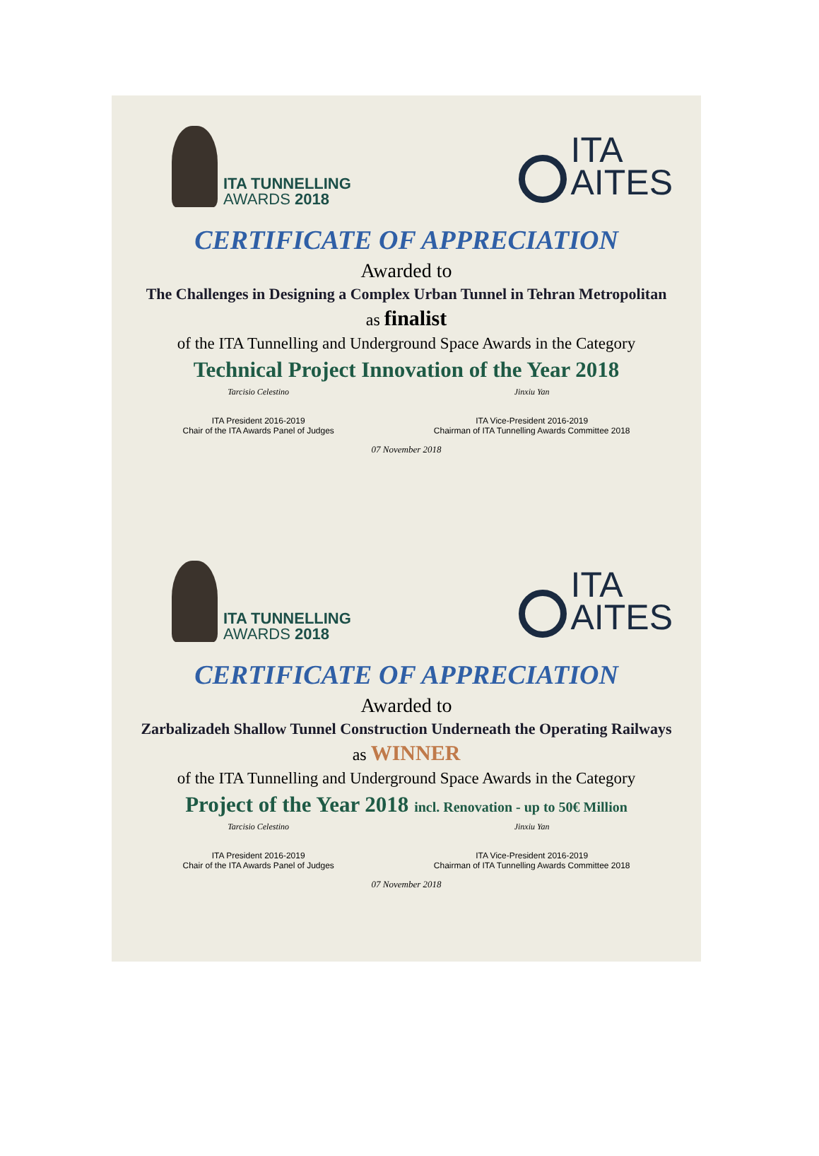ITA TUNNELLING
AWARDS 2018
ITA
AITES
CERTIFICATE OF APPRECIATION
Awarded to
The Challenges in Designing a Complex Urban Tunnel in Tehran Metropolitan
as finalist
of the ITA Tunnelling and Underground Space Awards in the Category
Technical Project Innovation of the Year 2018
Tarcisio Celestino
ITA President 2016-2019
Chair of the ITA Awards Panel of Judges
Jinxiu Yan
ITA Vice-President 2016-2019
Chairman of ITA Tunnelling Awards Committee 2018
07 November 2018
ITA TUNNELLING
AWARDS 2018
ITA
AITES
CERTIFICATE OF APPRECIATION
Awarded to
Zarbalizadeh Shallow Tunnel Construction Underneath the Operating Railways
as WINNER
of the ITA Tunnelling and Underground Space Awards in the Category
Project of the Year 2018 incl. Renovation - up to 50€ Million
Tarcisio Celestino
ITA President 2016-2019
Chair of the ITA Awards Panel of Judges
Jinxiu Yan
ITA Vice-President 2016-2019
Chairman of ITA Tunnelling Awards Committee 2018
07 November 2018